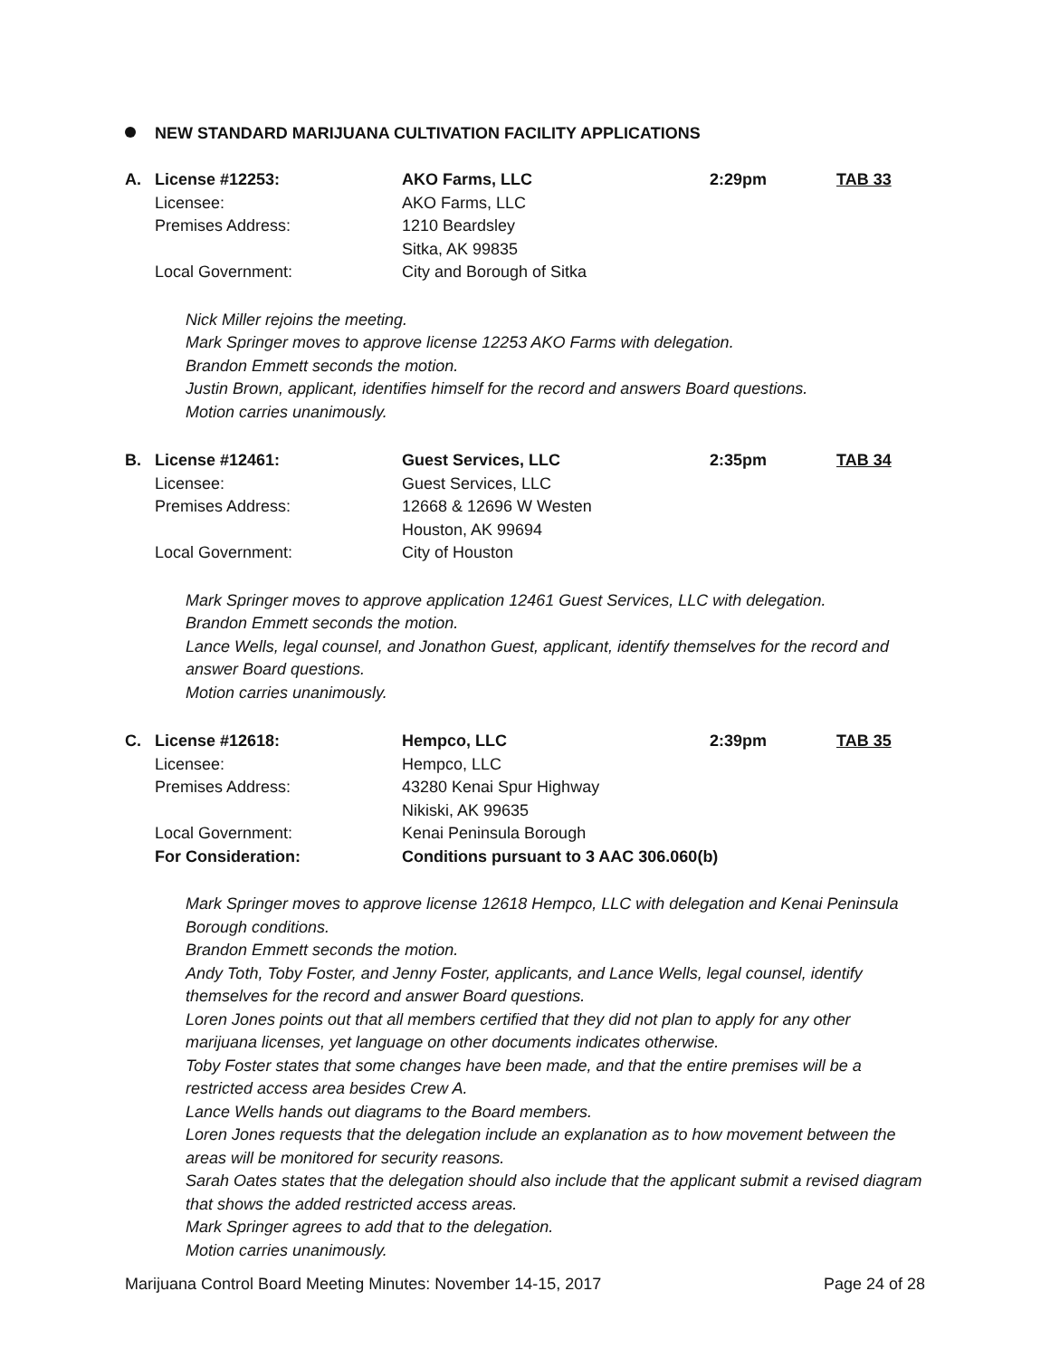NEW STANDARD MARIJUANA CULTIVATION FACILITY APPLICATIONS
| A. | License #12253: | AKO Farms, LLC | 2:29pm | TAB 33 |
| | Licensee: | AKO Farms, LLC | | |
| | Premises Address: | 1210 Beardsley | | |
| | | Sitka, AK 99835 | | |
| | Local Government: | City and Borough of Sitka | | |
Nick Miller rejoins the meeting.
Mark Springer moves to approve license 12253 AKO Farms with delegation.
Brandon Emmett seconds the motion.
Justin Brown, applicant, identifies himself for the record and answers Board questions.
Motion carries unanimously.
| B. | License #12461: | Guest Services, LLC | 2:35pm | TAB 34 |
| | Licensee: | Guest Services, LLC | | |
| | Premises Address: | 12668 & 12696 W Westen | | |
| | | Houston, AK 99694 | | |
| | Local Government: | City of Houston | | |
Mark Springer moves to approve application 12461 Guest Services, LLC with delegation.
Brandon Emmett seconds the motion.
Lance Wells, legal counsel, and Jonathon Guest, applicant, identify themselves for the record and answer Board questions.
Motion carries unanimously.
| C. | License #12618: | Hempco, LLC | 2:39pm | TAB 35 |
| | Licensee: | Hempco, LLC | | |
| | Premises Address: | 43280 Kenai Spur Highway | | |
| | | Nikiski, AK 99635 | | |
| | Local Government: | Kenai Peninsula Borough | | |
| | For Consideration: | Conditions pursuant to 3 AAC 306.060(b) | | |
Mark Springer moves to approve license 12618 Hempco, LLC with delegation and Kenai Peninsula Borough conditions.
Brandon Emmett seconds the motion.
Andy Toth, Toby Foster, and Jenny Foster, applicants, and Lance Wells, legal counsel, identify themselves for the record and answer Board questions.
Loren Jones points out that all members certified that they did not plan to apply for any other marijuana licenses, yet language on other documents indicates otherwise.
Toby Foster states that some changes have been made, and that the entire premises will be a restricted access area besides Crew A.
Lance Wells hands out diagrams to the Board members.
Loren Jones requests that the delegation include an explanation as to how movement between the areas will be monitored for security reasons.
Sarah Oates states that the delegation should also include that the applicant submit a revised diagram that shows the added restricted access areas.
Mark Springer agrees to add that to the delegation.
Motion carries unanimously.
Marijuana Control Board Meeting Minutes: November 14-15, 2017 Page 24 of 28